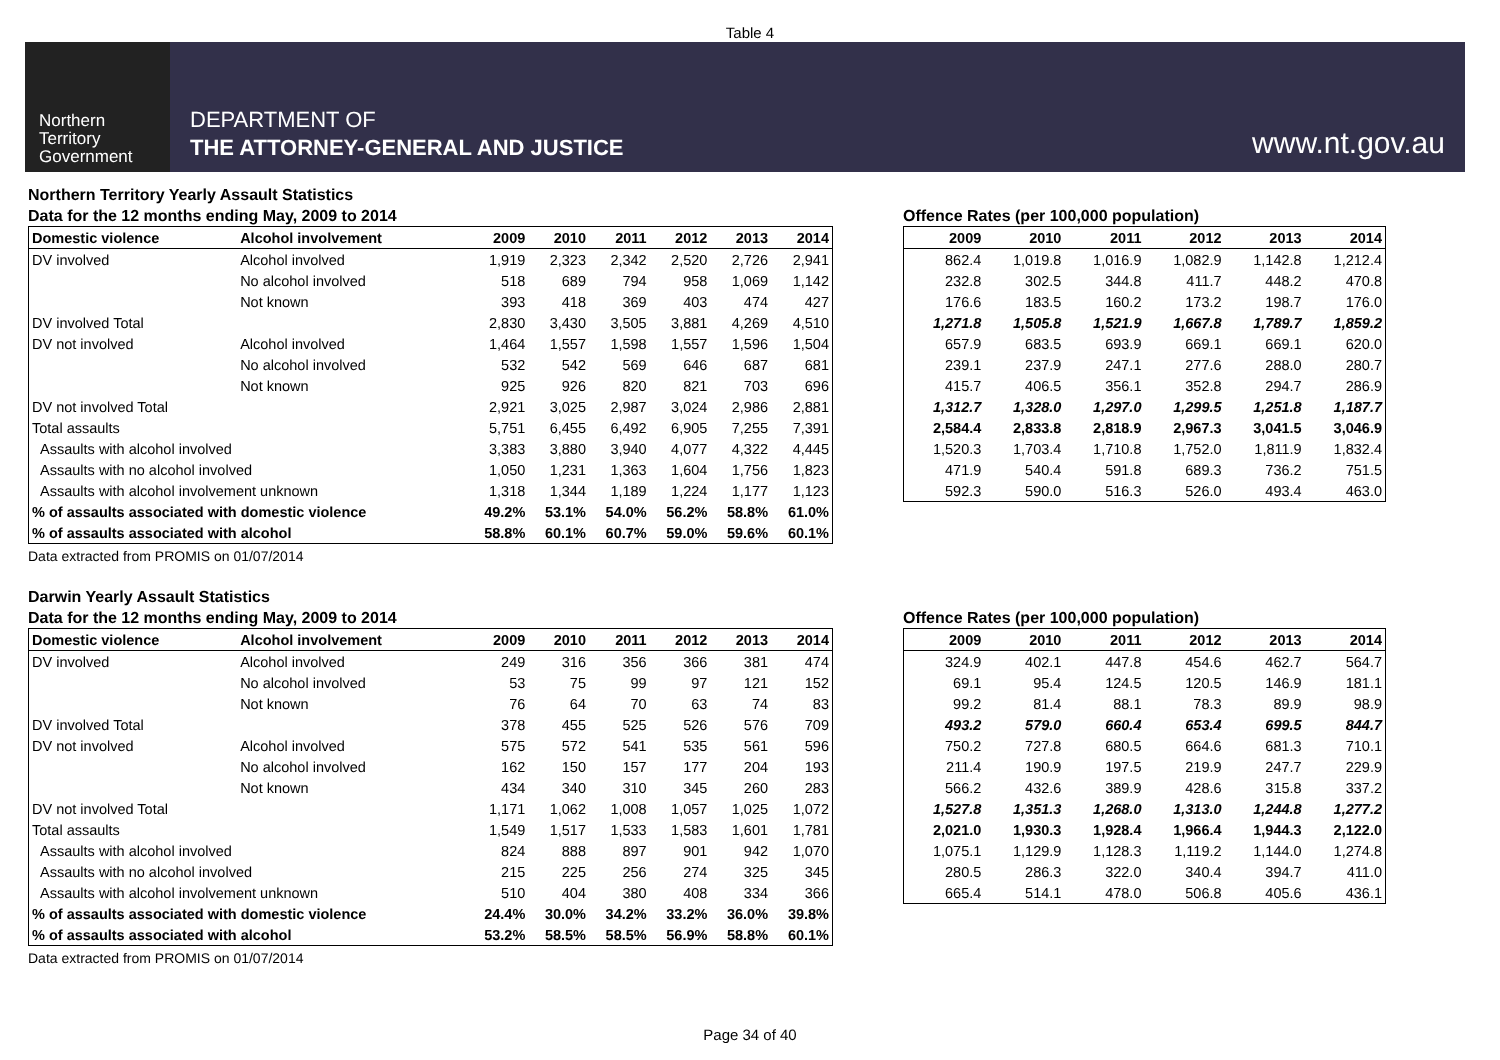Table 4
Northern
Territory
Government
DEPARTMENT OF
THE ATTORNEY-GENERAL AND JUSTICE
www.nt.gov.au
Northern Territory Yearly Assault Statistics
Data for the 12 months ending May, 2009 to 2014
| Domestic violence | Alcohol involvement | 2009 | 2010 | 2011 | 2012 | 2013 | 2014 |
| --- | --- | --- | --- | --- | --- | --- | --- |
| DV involved | Alcohol involved | 1,919 | 2,323 | 2,342 | 2,520 | 2,726 | 2,941 |
| | No alcohol involved | 518 | 689 | 794 | 958 | 1,069 | 1,142 |
| | Not known | 393 | 418 | 369 | 403 | 474 | 427 |
| DV involved Total | | 2,830 | 3,430 | 3,505 | 3,881 | 4,269 | 4,510 |
| DV not involved | Alcohol involved | 1,464 | 1,557 | 1,598 | 1,557 | 1,596 | 1,504 |
| | No alcohol involved | 532 | 542 | 569 | 646 | 687 | 681 |
| | Not known | 925 | 926 | 820 | 821 | 703 | 696 |
| DV not involved Total | | 2,921 | 3,025 | 2,987 | 3,024 | 2,986 | 2,881 |
| Total assaults | | 5,751 | 6,455 | 6,492 | 6,905 | 7,255 | 7,391 |
| Assaults with alcohol involved | | 3,383 | 3,880 | 3,940 | 4,077 | 4,322 | 4,445 |
| Assaults with no alcohol involved | | 1,050 | 1,231 | 1,363 | 1,604 | 1,756 | 1,823 |
| Assaults with alcohol involvement unknown | | 1,318 | 1,344 | 1,189 | 1,224 | 1,177 | 1,123 |
| % of assaults associated with domestic violence | | 49.2% | 53.1% | 54.0% | 56.2% | 58.8% | 61.0% |
| % of assaults associated with alcohol | | 58.8% | 60.1% | 60.7% | 59.0% | 59.6% | 60.1% |
Data extracted from PROMIS on 01/07/2014
Offence Rates (per 100,000 population)
| 2009 | 2010 | 2011 | 2012 | 2013 | 2014 |
| --- | --- | --- | --- | --- | --- |
| 862.4 | 1,019.8 | 1,016.9 | 1,082.9 | 1,142.8 | 1,212.4 |
| 232.8 | 302.5 | 344.8 | 411.7 | 448.2 | 470.8 |
| 176.6 | 183.5 | 160.2 | 173.2 | 198.7 | 176.0 |
| 1,271.8 | 1,505.8 | 1,521.9 | 1,667.8 | 1,789.7 | 1,859.2 |
| 657.9 | 683.5 | 693.9 | 669.1 | 669.1 | 620.0 |
| 239.1 | 237.9 | 247.1 | 277.6 | 288.0 | 280.7 |
| 415.7 | 406.5 | 356.1 | 352.8 | 294.7 | 286.9 |
| 1,312.7 | 1,328.0 | 1,297.0 | 1,299.5 | 1,251.8 | 1,187.7 |
| 2,584.4 | 2,833.8 | 2,818.9 | 2,967.3 | 3,041.5 | 3,046.9 |
| 1,520.3 | 1,703.4 | 1,710.8 | 1,752.0 | 1,811.9 | 1,832.4 |
| 471.9 | 540.4 | 591.8 | 689.3 | 736.2 | 751.5 |
| 592.3 | 590.0 | 516.3 | 526.0 | 493.4 | 463.0 |
Darwin Yearly Assault Statistics
Data for the 12 months ending May, 2009 to 2014
| Domestic violence | Alcohol involvement | 2009 | 2010 | 2011 | 2012 | 2013 | 2014 |
| --- | --- | --- | --- | --- | --- | --- | --- |
| DV involved | Alcohol involved | 249 | 316 | 356 | 366 | 381 | 474 |
| | No alcohol involved | 53 | 75 | 99 | 97 | 121 | 152 |
| | Not known | 76 | 64 | 70 | 63 | 74 | 83 |
| DV involved Total | | 378 | 455 | 525 | 526 | 576 | 709 |
| DV not involved | Alcohol involved | 575 | 572 | 541 | 535 | 561 | 596 |
| | No alcohol involved | 162 | 150 | 157 | 177 | 204 | 193 |
| | Not known | 434 | 340 | 310 | 345 | 260 | 283 |
| DV not involved Total | | 1,171 | 1,062 | 1,008 | 1,057 | 1,025 | 1,072 |
| Total assaults | | 1,549 | 1,517 | 1,533 | 1,583 | 1,601 | 1,781 |
| Assaults with alcohol involved | | 824 | 888 | 897 | 901 | 942 | 1,070 |
| Assaults with no alcohol involved | | 215 | 225 | 256 | 274 | 325 | 345 |
| Assaults with alcohol involvement unknown | | 510 | 404 | 380 | 408 | 334 | 366 |
| % of assaults associated with domestic violence | | 24.4% | 30.0% | 34.2% | 33.2% | 36.0% | 39.8% |
| % of assaults associated with alcohol | | 53.2% | 58.5% | 58.5% | 56.9% | 58.8% | 60.1% |
Data extracted from PROMIS on 01/07/2014
Offence Rates (per 100,000 population)
| 2009 | 2010 | 2011 | 2012 | 2013 | 2014 |
| --- | --- | --- | --- | --- | --- |
| 324.9 | 402.1 | 447.8 | 454.6 | 462.7 | 564.7 |
| 69.1 | 95.4 | 124.5 | 120.5 | 146.9 | 181.1 |
| 99.2 | 81.4 | 88.1 | 78.3 | 89.9 | 98.9 |
| 493.2 | 579.0 | 660.4 | 653.4 | 699.5 | 844.7 |
| 750.2 | 727.8 | 680.5 | 664.6 | 681.3 | 710.1 |
| 211.4 | 190.9 | 197.5 | 219.9 | 247.7 | 229.9 |
| 566.2 | 432.6 | 389.9 | 428.6 | 315.8 | 337.2 |
| 1,527.8 | 1,351.3 | 1,268.0 | 1,313.0 | 1,244.8 | 1,277.2 |
| 2,021.0 | 1,930.3 | 1,928.4 | 1,966.4 | 1,944.3 | 2,122.0 |
| 1,075.1 | 1,129.9 | 1,128.3 | 1,119.2 | 1,144.0 | 1,274.8 |
| 280.5 | 286.3 | 322.0 | 340.4 | 394.7 | 411.0 |
| 665.4 | 514.1 | 478.0 | 506.8 | 405.6 | 436.1 |
Page 34 of 40